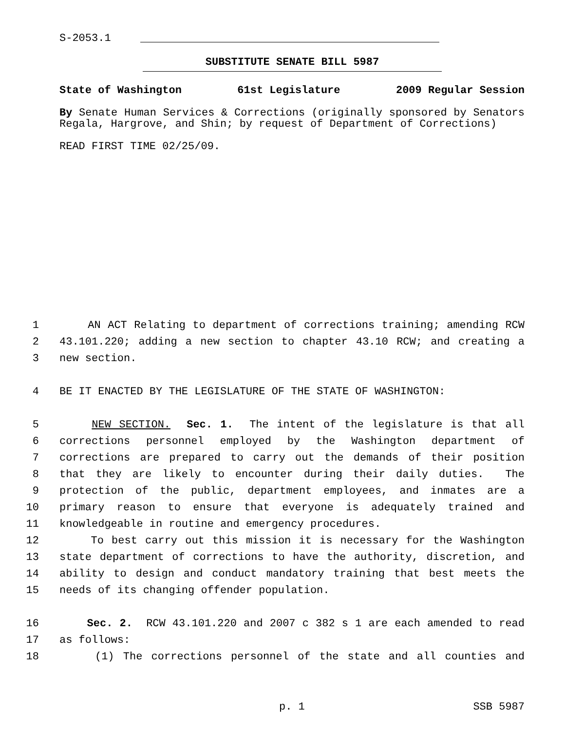S-2053.1
SUBSTITUTE SENATE BILL 5987
State of Washington 61st Legislature 2009 Regular Session
By Senate Human Services & Corrections (originally sponsored by Senators Regala, Hargrove, and Shin; by request of Department of Corrections)
READ FIRST TIME 02/25/09.
1 AN ACT Relating to department of corrections training; amending RCW
2 43.101.220; adding a new section to chapter 43.10 RCW; and creating a
3 new section.
4 BE IT ENACTED BY THE LEGISLATURE OF THE STATE OF WASHINGTON:
5 NEW SECTION. Sec. 1. The intent of the legislature is that all
6 corrections personnel employed by the Washington department of
7 corrections are prepared to carry out the demands of their position
8 that they are likely to encounter during their daily duties. The
9 protection of the public, department employees, and inmates are a
10 primary reason to ensure that everyone is adequately trained and
11 knowledgeable in routine and emergency procedures.
12 To best carry out this mission it is necessary for the Washington
13 state department of corrections to have the authority, discretion, and
14 ability to design and conduct mandatory training that best meets the
15 needs of its changing offender population.
16 Sec. 2. RCW 43.101.220 and 2007 c 382 s 1 are each amended to read
17 as follows:
18 (1) The corrections personnel of the state and all counties and
p. 1 SSB 5987